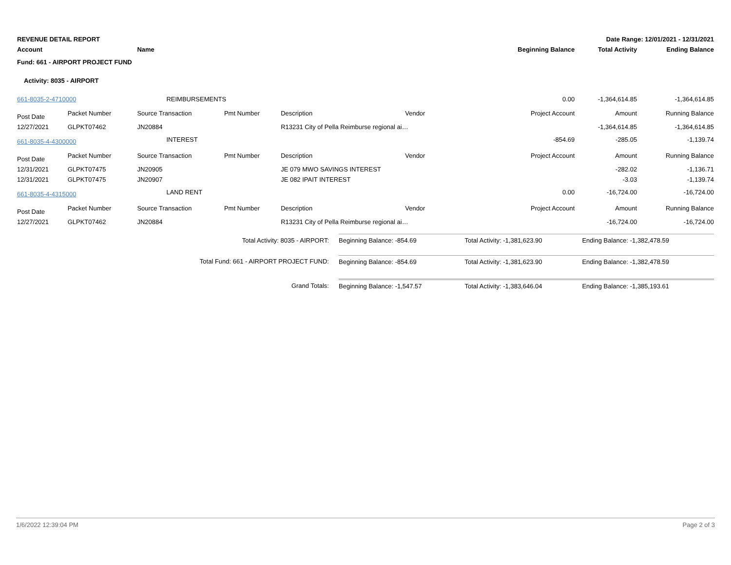| REVENUE DETAIL REPORT | | | | Date Range: 12/01/2021 - 12/31/2021 | | | | |
| Account | | Name | | | | Beginning Balance | Total Activity | Ending Balance |
| Fund: 661 - AIRPORT PROJECT FUND | | | | | | | | |
| Activity: 8035 - AIRPORT | | | | | | | | |
| 661-8035-2-4710000 | | REIMBURSEMENTS | | | | 0.00 | -1,364,614.85 | -1,364,614.85 |
| Post Date | Packet Number | Source Transaction | Pmt Number | Description | Vendor | Project Account | Amount | Running Balance |
| 12/27/2021 | GLPKT07462 | JN20884 | | R13231 City of Pella Reimburse regional ai… | | | -1,364,614.85 | -1,364,614.85 |
| 661-8035-4-4300000 | | INTEREST | | | | -854.69 | -285.05 | -1,139.74 |
| Post Date | Packet Number | Source Transaction | Pmt Number | Description | Vendor | Project Account | Amount | Running Balance |
| 12/31/2021 | GLPKT07475 | JN20905 | | JE 079 MWO SAVINGS INTEREST | | | -282.02 | -1,136.71 |
| 12/31/2021 | GLPKT07475 | JN20907 | | JE 082 IPAIT INTEREST | | | -3.03 | -1,139.74 |
| 661-8035-4-4315000 | | LAND RENT | | | | 0.00 | -16,724.00 | -16,724.00 |
| Post Date | Packet Number | Source Transaction | Pmt Number | Description | Vendor | Project Account | Amount | Running Balance |
| 12/27/2021 | GLPKT07462 | JN20884 | | R13231 City of Pella Reimburse regional ai… | | | -16,724.00 | -16,724.00 |
| Total Activity: 8035 - AIRPORT: | Beginning Balance: -854.69 | Total Activity: -1,381,623.90 | Ending Balance: -1,382,478.59 |
| Total Fund: 661 - AIRPORT PROJECT FUND: | Beginning Balance: -854.69 | Total Activity: -1,381,623.90 | Ending Balance: -1,382,478.59 |
| Grand Totals: | Beginning Balance: -1,547.57 | Total Activity: -1,383,646.04 | Ending Balance: -1,385,193.61 |
1/6/2022 12:39:04 PM Page 2 of 3